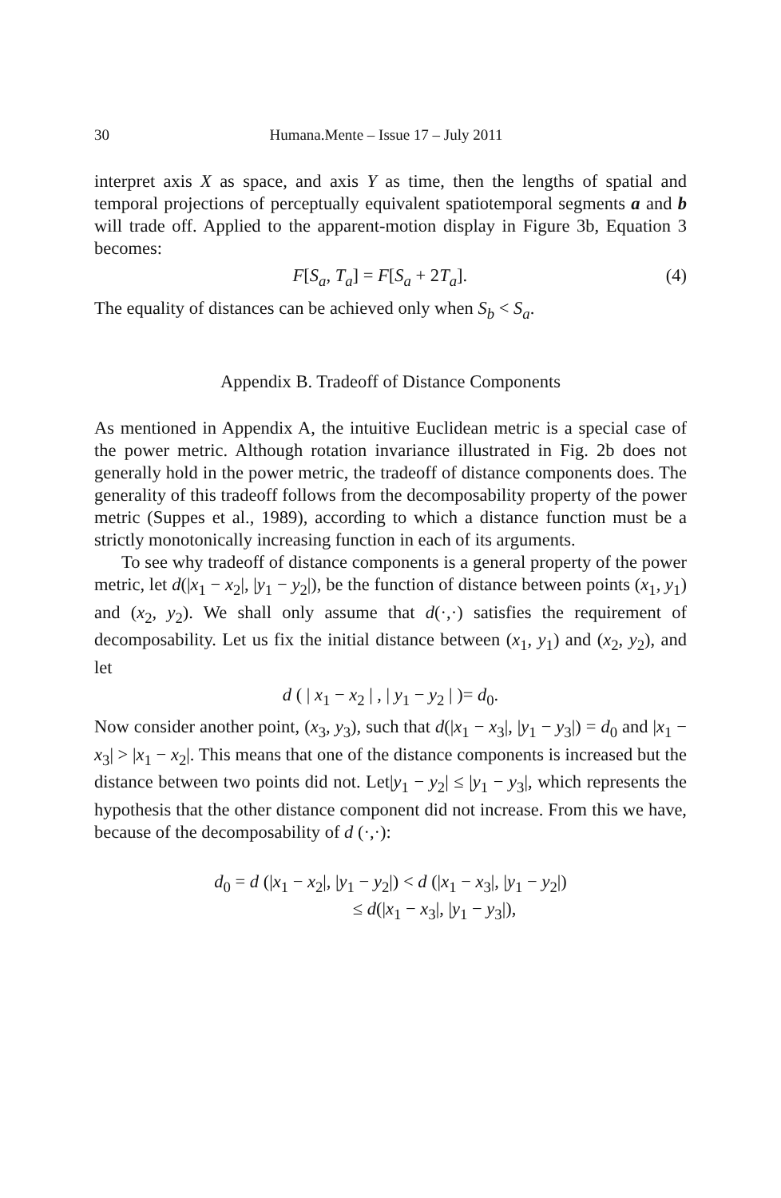30 Humana.Mente – Issue 17 – July 2011
interpret axis X as space, and axis Y as time, then the lengths of spatial and temporal projections of perceptually equivalent spatiotemporal segments a and b will trade off. Applied to the apparent-motion display in Figure 3b, Equation 3 becomes:
F[S<sub>a</sub>, T<sub>a</sub>] = F[S<sub>a</sub> + 2T<sub>a</sub>]. (4)
The equality of distances can be achieved only when S<sub>b</sub> < S<sub>a</sub>.
Appendix B. Tradeoff of Distance Components
As mentioned in Appendix A, the intuitive Euclidean metric is a special case of the power metric. Although rotation invariance illustrated in Fig. 2b does not generally hold in the power metric, the tradeoff of distance components does. The generality of this tradeoff follows from the decomposability property of the power metric (Suppes et al., 1989), according to which a distance function must be a strictly monotonically increasing function in each of its arguments.
To see why tradeoff of distance components is a general property of the power metric, let d(|x<sub>1</sub> − x<sub>2</sub>|, |y<sub>1</sub> − y<sub>2</sub>|), be the function of distance between points (x<sub>1</sub>, y<sub>1</sub>) and (x<sub>2</sub>, y<sub>2</sub>). We shall only assume that d(·,·) satisfies the requirement of decomposability. Let us fix the initial distance between (x<sub>1</sub>, y<sub>1</sub>) and (x<sub>2</sub>, y<sub>2</sub>), and let
d ( | x<sub>1</sub> − x<sub>2</sub> | , | y<sub>1</sub> − y<sub>2</sub> | )= d<sub>0</sub>.
Now consider another point, (x<sub>3</sub>, y<sub>3</sub>), such that d(|x<sub>1</sub> − x<sub>3</sub>|, |y<sub>1</sub> − y<sub>3</sub>|) = d<sub>0</sub> and |x<sub>1</sub> − x<sub>3</sub>| > |x<sub>1</sub> − x<sub>2</sub>|. This means that one of the distance components is increased but the distance between two points did not. Let|y<sub>1</sub> − y<sub>2</sub>| ≤ |y<sub>1</sub> − y<sub>3</sub>|, which represents the hypothesis that the other distance component did not increase. From this we have, because of the decomposability of d (·,·):
d<sub>0</sub> = d (|x<sub>1</sub> − x<sub>2</sub>|, |y<sub>1</sub> − y<sub>2</sub>|) < d (|x<sub>1</sub> − x<sub>3</sub>|, |y<sub>1</sub> − y<sub>2</sub>|)
≤ d(|x<sub>1</sub> − x<sub>3</sub>|, |y<sub>1</sub> − y<sub>3</sub>|),